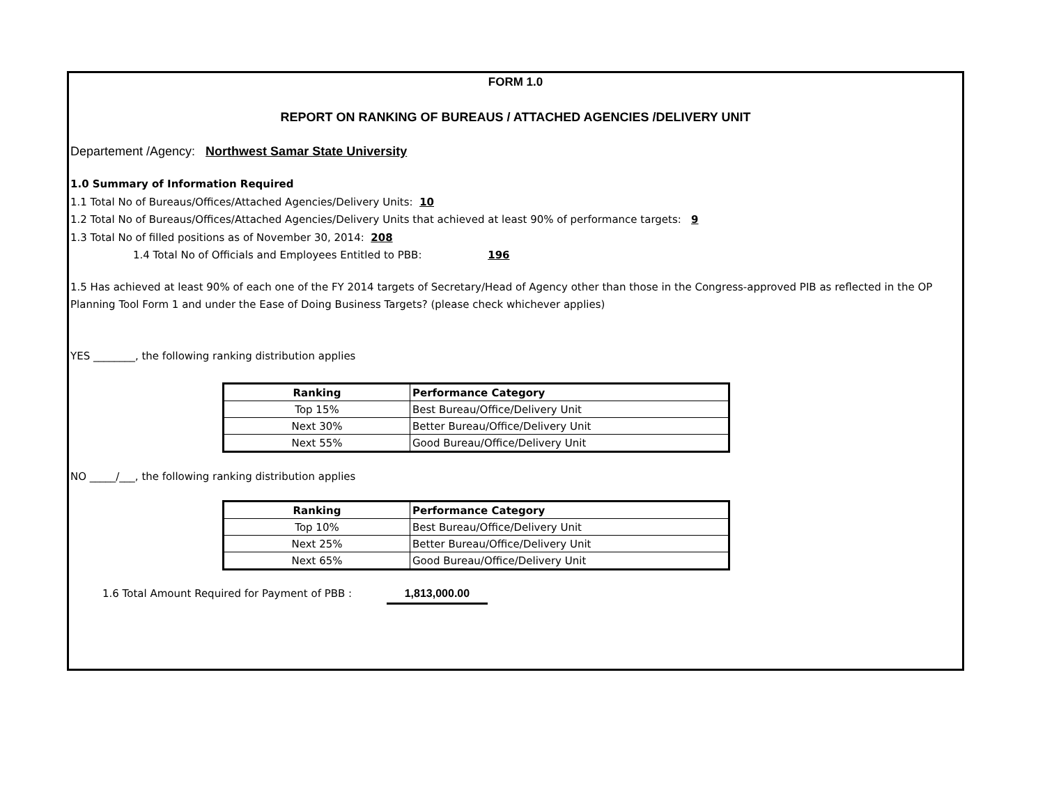FORM 1.0
REPORT ON RANKING OF BUREAUS / ATTACHED AGENCIES /DELIVERY UNIT
Departement /Agency: Northwest Samar State University
1.0 Summary of Information Required
1.1 Total No of Bureaus/Offices/Attached Agencies/Delivery Units: 10
1.2 Total No of Bureaus/Offices/Attached Agencies/Delivery Units that achieved at least 90% of performance targets: 9
1.3 Total No of filled positions as of November 30, 2014: 208
1.4 Total No of Officials and Employees Entitled to PBB: 196
1.5 Has achieved at least 90% of each one of the FY 2014 targets of Secretary/Head of Agency other than those in the Congress-approved PIB as reflected in the OP Planning Tool Form 1 and under the Ease of Doing Business Targets? (please check whichever applies)
YES ________, the following ranking distribution applies
| Ranking | Performance Category |
| Top 15% | Best Bureau/Office/Delivery Unit |
| Next 30% | Better Bureau/Office/Delivery Unit |
| Next 55% | Good Bureau/Office/Delivery Unit |
NO _____/___, the following ranking distribution applies
| Ranking | Performance Category |
| Top 10% | Best Bureau/Office/Delivery Unit |
| Next 25% | Better Bureau/Office/Delivery Unit |
| Next 65% | Good Bureau/Office/Delivery Unit |
1.6 Total Amount Required for Payment of PBB : 1,813,000.00